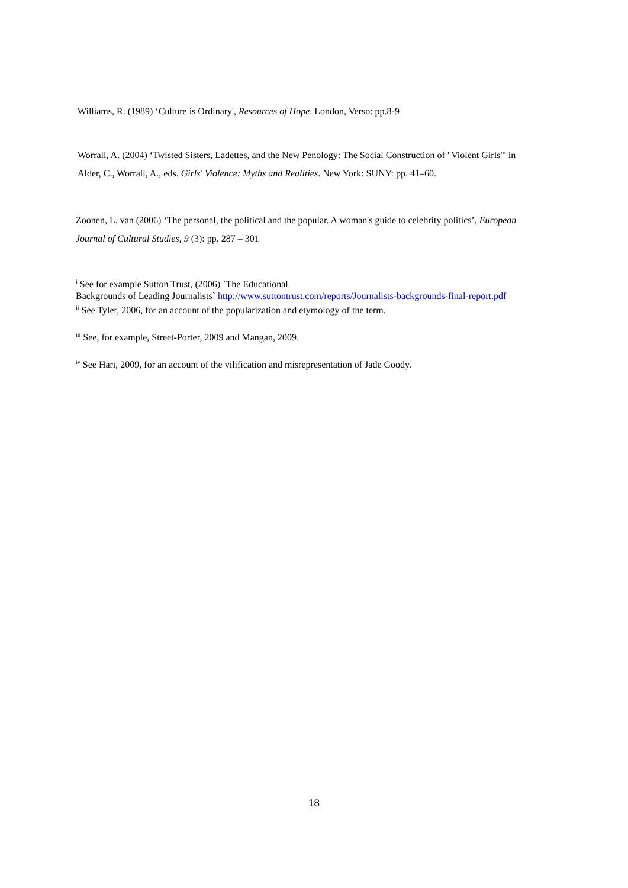Williams, R. (1989) ‘Culture is Ordinary', Resources of Hope. London, Verso: pp.8-9
Worrall, A. (2004) ‘Twisted Sisters, Ladettes, and the New Penology: The Social Construction of "Violent Girls"' in Alder, C., Worrall, A., eds. Girls' Violence: Myths and Realities. New York: SUNY: pp. 41–60.
Zoonen, L. van (2006) ‘The personal, the political and the popular. A woman's guide to celebrity politics’, European Journal of Cultural Studies, 9 (3): pp. 287 – 301
<sup>i</sup> See for example Sutton Trust, (2006) `The Educational
Backgrounds of Leading Journalists` http://www.suttontrust.com/reports/Journalists-backgrounds-final-report.pdf
<sup>ii</sup> See Tyler, 2006, for an account of the popularization and etymology of the term.
<sup>iii</sup> See, for example, Street-Porter, 2009 and Mangan, 2009.
<sup>iv</sup> See Hari, 2009, for an account of the vilification and misrepresentation of Jade Goody.
18